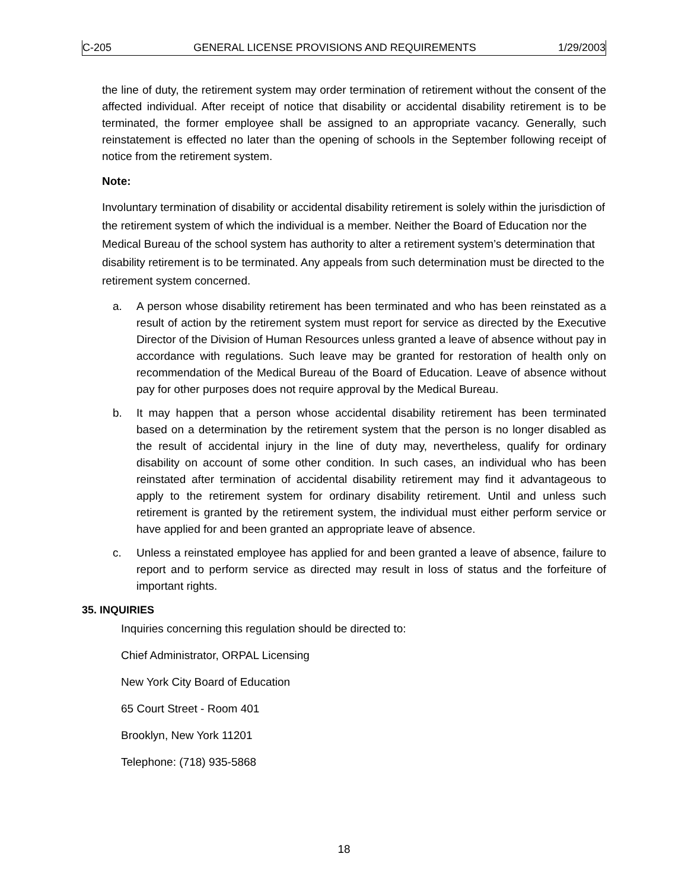C-205 GENERAL LICENSE PROVISIONS AND REQUIREMENTS 1/29/2003
the line of duty, the retirement system may order termination of retirement without the consent of the affected individual. After receipt of notice that disability or accidental disability retirement is to be terminated, the former employee shall be assigned to an appropriate vacancy. Generally, such reinstatement is effected no later than the opening of schools in the September following receipt of notice from the retirement system.
Note:
Involuntary termination of disability or accidental disability retirement is solely within the jurisdiction of the retirement system of which the individual is a member. Neither the Board of Education nor the Medical Bureau of the school system has authority to alter a retirement system’s determination that disability retirement is to be terminated. Any appeals from such determination must be directed to the retirement system concerned.
a. A person whose disability retirement has been terminated and who has been reinstated as a result of action by the retirement system must report for service as directed by the Executive Director of the Division of Human Resources unless granted a leave of absence without pay in accordance with regulations. Such leave may be granted for restoration of health only on recommendation of the Medical Bureau of the Board of Education. Leave of absence without pay for other purposes does not require approval by the Medical Bureau.
b. It may happen that a person whose accidental disability retirement has been terminated based on a determination by the retirement system that the person is no longer disabled as the result of accidental injury in the line of duty may, nevertheless, qualify for ordinary disability on account of some other condition. In such cases, an individual who has been reinstated after termination of accidental disability retirement may find it advantageous to apply to the retirement system for ordinary disability retirement. Until and unless such retirement is granted by the retirement system, the individual must either perform service or have applied for and been granted an appropriate leave of absence.
c. Unless a reinstated employee has applied for and been granted a leave of absence, failure to report and to perform service as directed may result in loss of status and the forfeiture of important rights.
35. INQUIRIES
Inquiries concerning this regulation should be directed to:
Chief Administrator, ORPAL Licensing
New York City Board of Education
65 Court Street - Room 401
Brooklyn, New York 11201
Telephone: (718) 935-5868
18